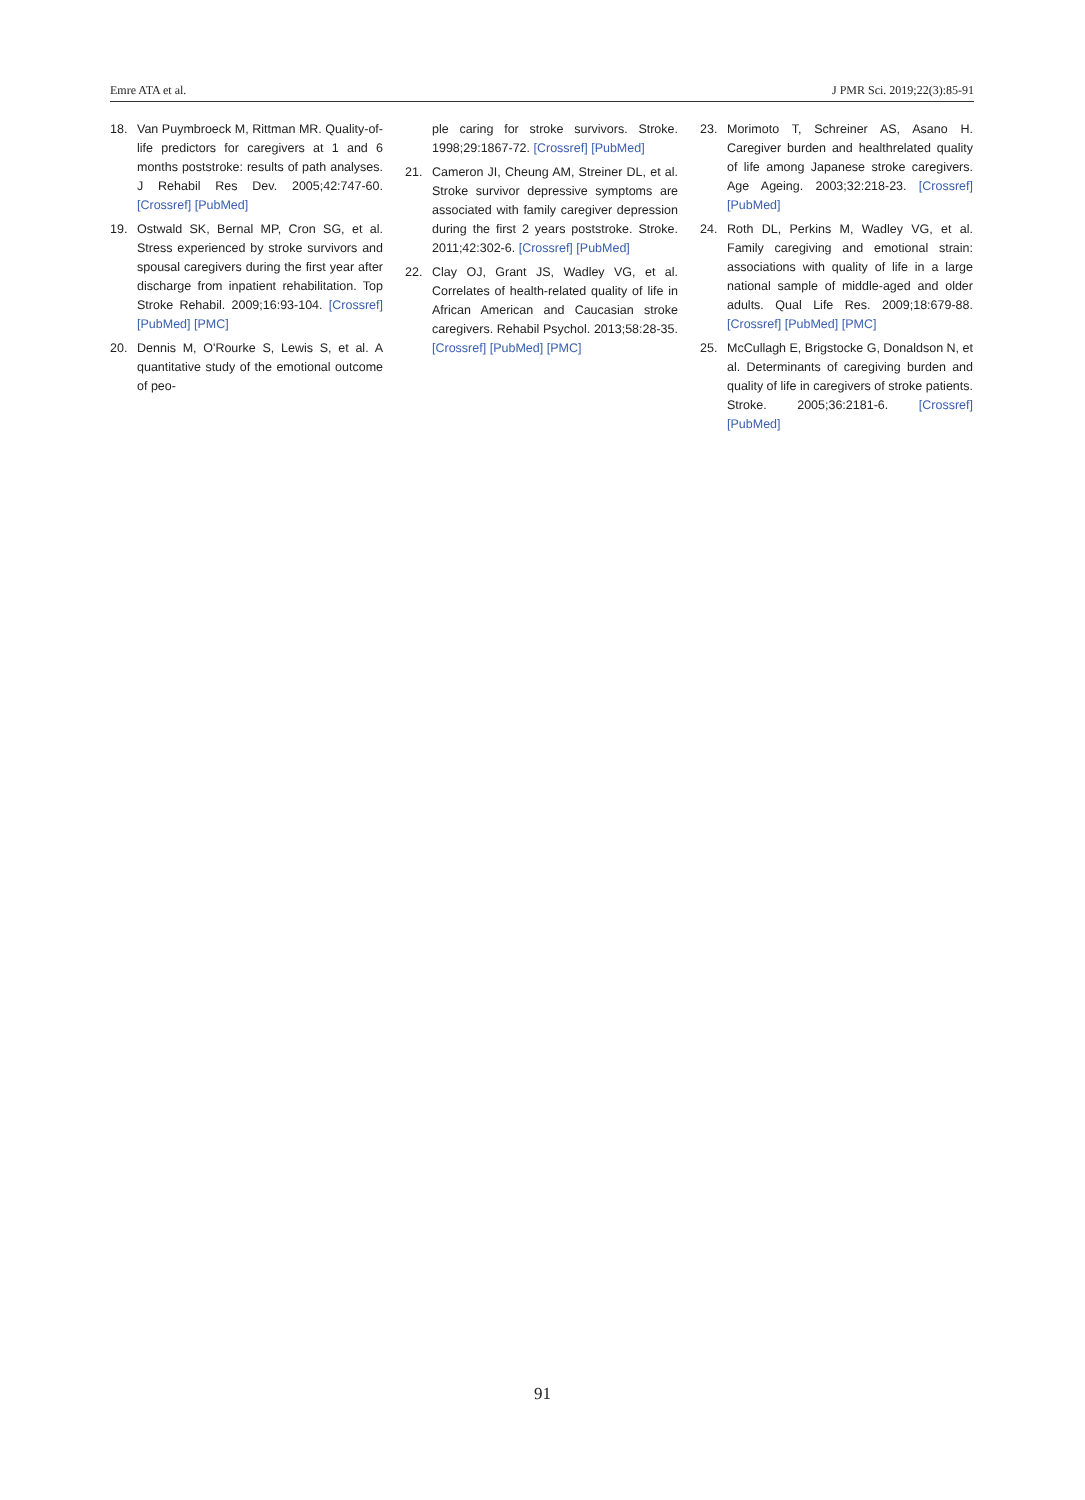Emre ATA et al. J PMR Sci. 2019;22(3):85-91
18. Van Puymbroeck M, Rittman MR. Quality-of-life predictors for caregivers at 1 and 6 months poststroke: results of path analyses. J Rehabil Res Dev. 2005;42:747-60. [Crossref] [PubMed]
19. Ostwald SK, Bernal MP, Cron SG, et al. Stress experienced by stroke survivors and spousal caregivers during the first year after discharge from inpatient rehabilitation. Top Stroke Rehabil. 2009;16:93-104. [Crossref] [PubMed] [PMC]
20. Dennis M, O'Rourke S, Lewis S, et al. A quantitative study of the emotional outcome of peo-
ple caring for stroke survivors. Stroke. 1998;29:1867-72. [Crossref] [PubMed]
21. Cameron JI, Cheung AM, Streiner DL, et al. Stroke survivor depressive symptoms are associated with family caregiver depression during the first 2 years poststroke. Stroke. 2011;42:302-6. [Crossref] [PubMed]
22. Clay OJ, Grant JS, Wadley VG, et al. Correlates of health-related quality of life in African American and Caucasian stroke caregivers. Rehabil Psychol. 2013;58:28-35. [Crossref] [PubMed] [PMC]
23. Morimoto T, Schreiner AS, Asano H. Caregiver burden and healthrelated quality of life among Japanese stroke caregivers. Age Ageing. 2003;32:218-23. [Crossref] [PubMed]
24. Roth DL, Perkins M, Wadley VG, et al. Family caregiving and emotional strain: associations with quality of life in a large national sample of middle-aged and older adults. Qual Life Res. 2009;18:679-88. [Crossref] [PubMed] [PMC]
25. McCullagh E, Brigstocke G, Donaldson N, et al. Determinants of caregiving burden and quality of life in caregivers of stroke patients. Stroke. 2005;36:2181-6. [Crossref] [PubMed]
91